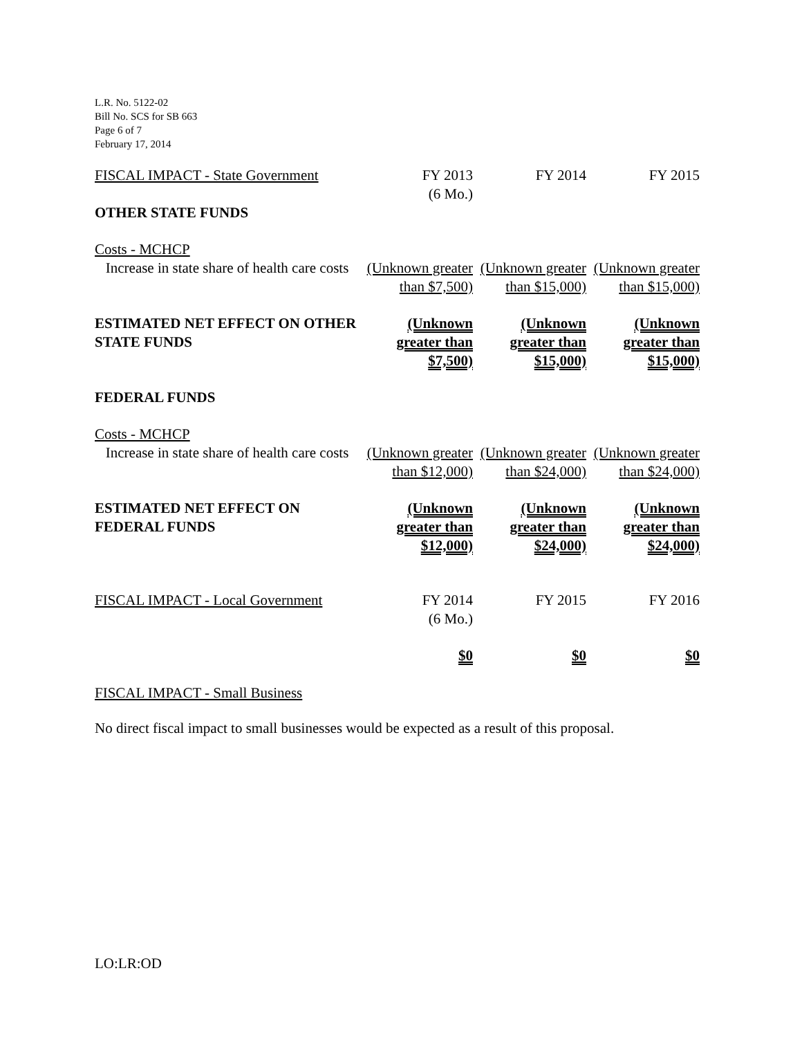L.R. No. 5122-02
Bill No. SCS for SB 663
Page 6 of 7
February 17, 2014
| FISCAL IMPACT - State Government | FY 2013 (6 Mo.) | FY 2014 | FY 2015 |
| OTHER STATE FUNDS | | | |
| Costs - MCHCP Increase in state share of health care costs | (Unknown greater than $7,500) | (Unknown greater than $15,000) | (Unknown greater than $15,000) |
| ESTIMATED NET EFFECT ON OTHER STATE FUNDS | (Unknown greater than $7,500) | (Unknown greater than $15,000) | (Unknown greater than $15,000) |
| FEDERAL FUNDS | | | |
| Costs - MCHCP Increase in state share of health care costs | (Unknown greater than $12,000) | (Unknown greater than $24,000) | (Unknown greater than $24,000) |
| ESTIMATED NET EFFECT ON FEDERAL FUNDS | (Unknown greater than $12,000) | (Unknown greater than $24,000) | (Unknown greater than $24,000) |
| FISCAL IMPACT - Local Government | FY 2014 (6 Mo.) | FY 2015 | FY 2016 |
| | $0 | $0 | $0 |
FISCAL IMPACT - Small Business
No direct fiscal impact to small businesses would be expected as a result of this proposal.
LO:LR:OD